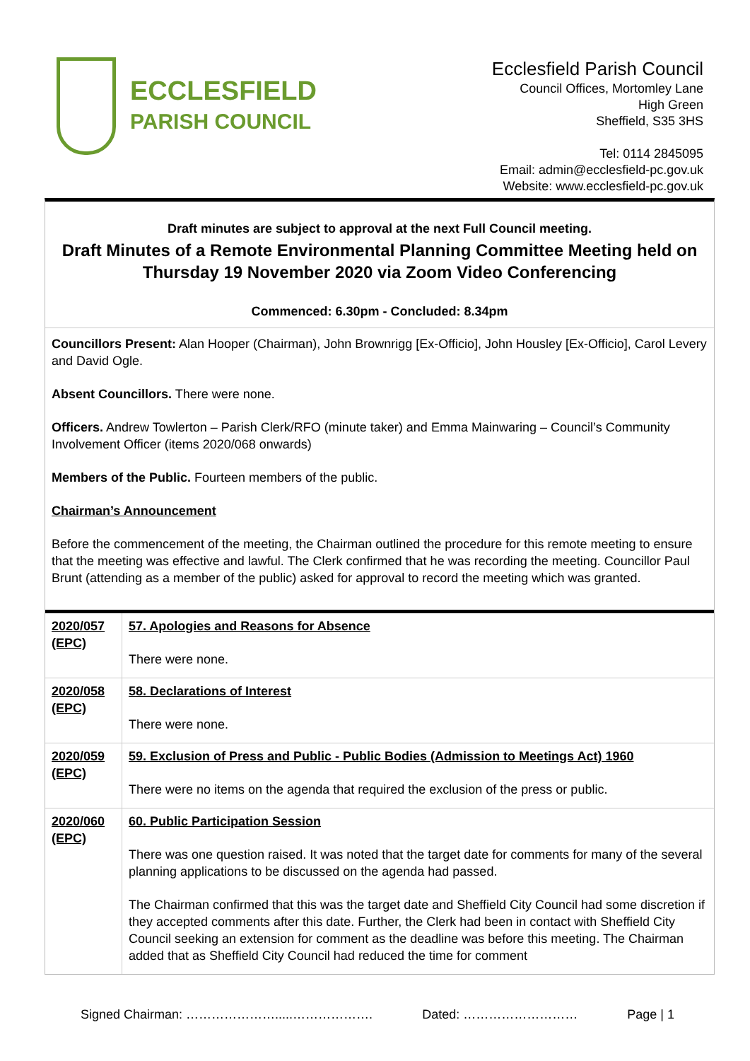ECCLESFIELD
PARISH COUNCIL
Ecclesfield Parish Council
Council Offices, Mortomley Lane
High Green
Sheffield, S35 3HS
Tel: 0114 2845095
Email: admin@ecclesfield-pc.gov.uk
Website: www.ecclesfield-pc.gov.uk
Draft minutes are subject to approval at the next Full Council meeting.
Draft Minutes of a Remote Environmental Planning Committee Meeting held on Thursday 19 November 2020 via Zoom Video Conferencing
Commenced: 6.30pm - Concluded: 8.34pm
Councillors Present: Alan Hooper (Chairman), John Brownrigg [Ex-Officio], John Housley [Ex-Officio], Carol Levery and David Ogle.
Absent Councillors. There were none.
Officers. Andrew Towlerton – Parish Clerk/RFO (minute taker) and Emma Mainwaring – Council’s Community Involvement Officer (items 2020/068 onwards)
Members of the Public. Fourteen members of the public.
Chairman’s Announcement
Before the commencement of the meeting, the Chairman outlined the procedure for this remote meeting to ensure that the meeting was effective and lawful. The Clerk confirmed that he was recording the meeting. Councillor Paul Brunt (attending as a member of the public) asked for approval to record the meeting which was granted.
| 2020/057 (EPC) | 57. Apologies and Reasons for Absence There were none. |
| 2020/058 (EPC) | 58. Declarations of Interest There were none. |
| 2020/059 (EPC) | 59. Exclusion of Press and Public - Public Bodies (Admission to Meetings Act) 1960 There were no items on the agenda that required the exclusion of the press or public. |
| 2020/060 (EPC) | 60. Public Participation Session There was one question raised. It was noted that the target date for comments for many of the several planning applications to be discussed on the agenda had passed. The Chairman confirmed that this was the target date and Sheffield City Council had some discretion if they accepted comments after this date. Further, the Clerk had been in contact with Sheffield City Council seeking an extension for comment as the deadline was before this meeting. The Chairman added that as Sheffield City Council had reduced the time for comment |
Signed Chairman: ………………….....………………. Dated: ……………………… Page | 1